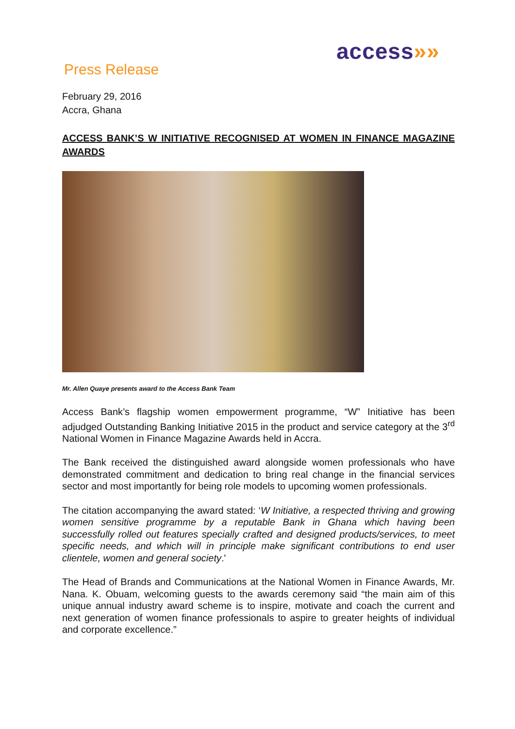access»»
Press Release
February 29, 2016
Accra, Ghana
ACCESS BANK’S W INITIATIVE RECOGNISED AT WOMEN IN FINANCE MAGAZINE AWARDS
Mr. Allen Quaye presents award to the Access Bank Team
Access Bank’s flagship women empowerment programme, “W” Initiative has been adjudged Outstanding Banking Initiative 2015 in the product and service category at the 3<sup>rd</sup> National Women in Finance Magazine Awards held in Accra.
The Bank received the distinguished award alongside women professionals who have demonstrated commitment and dedication to bring real change in the financial services sector and most importantly for being role models to upcoming women professionals.
The citation accompanying the award stated: ‘W Initiative, a respected thriving and growing women sensitive programme by a reputable Bank in Ghana which having been successfully rolled out features specially crafted and designed products/services, to meet specific needs, and which will in principle make significant contributions to end user clientele, women and general society.'
The Head of Brands and Communications at the National Women in Finance Awards, Mr. Nana. K. Obuam, welcoming guests to the awards ceremony said “the main aim of this unique annual industry award scheme is to inspire, motivate and coach the current and next generation of women finance professionals to aspire to greater heights of individual and corporate excellence.”